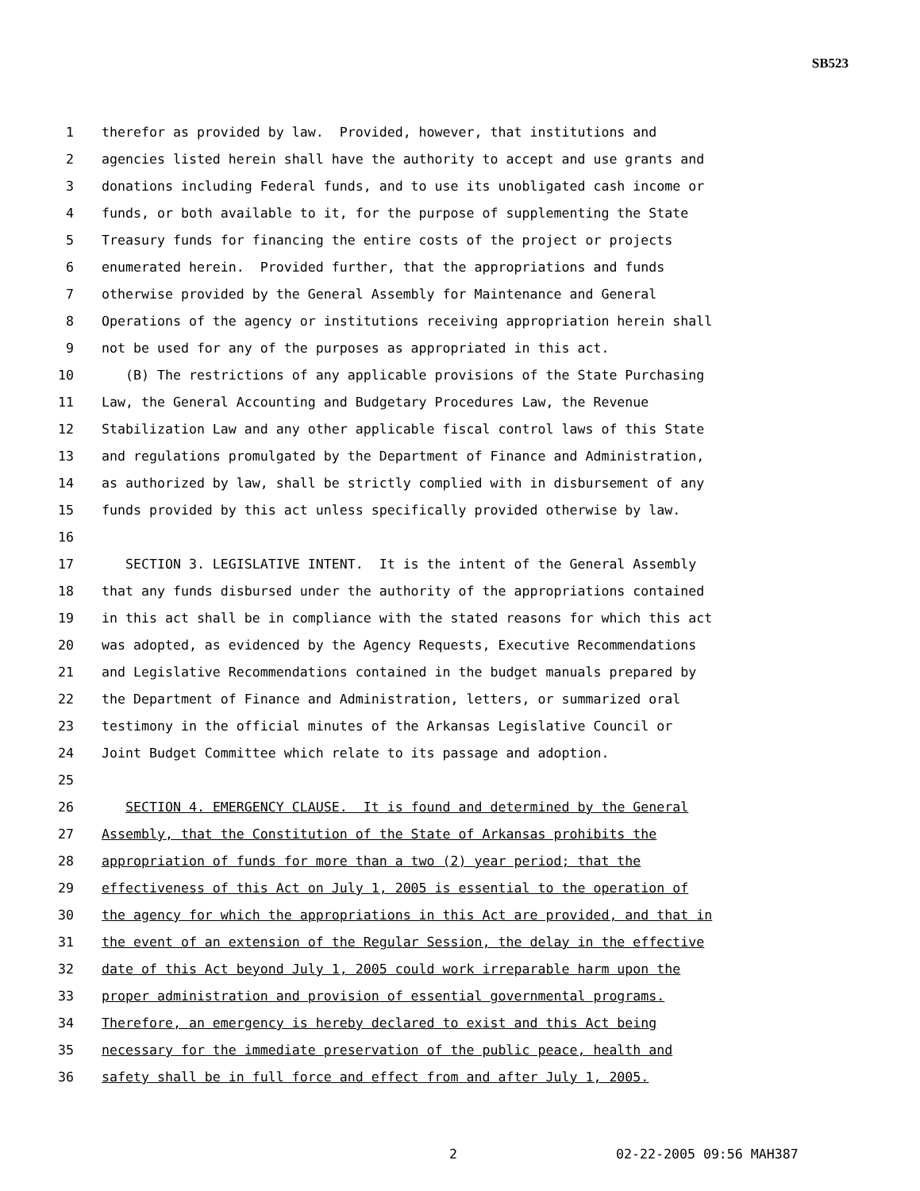SB523
1 therefor as provided by law. Provided, however, that institutions and
2 agencies listed herein shall have the authority to accept and use grants and
3 donations including Federal funds, and to use its unobligated cash income or
4 funds, or both available to it, for the purpose of supplementing the State
5 Treasury funds for financing the entire costs of the project or projects
6 enumerated herein. Provided further, that the appropriations and funds
7 otherwise provided by the General Assembly for Maintenance and General
8 Operations of the agency or institutions receiving appropriation herein shall
9 not be used for any of the purposes as appropriated in this act.
10 (B) The restrictions of any applicable provisions of the State Purchasing
11 Law, the General Accounting and Budgetary Procedures Law, the Revenue
12 Stabilization Law and any other applicable fiscal control laws of this State
13 and regulations promulgated by the Department of Finance and Administration,
14 as authorized by law, shall be strictly complied with in disbursement of any
15 funds provided by this act unless specifically provided otherwise by law.
16
17 SECTION 3. LEGISLATIVE INTENT. It is the intent of the General Assembly
18 that any funds disbursed under the authority of the appropriations contained
19 in this act shall be in compliance with the stated reasons for which this act
20 was adopted, as evidenced by the Agency Requests, Executive Recommendations
21 and Legislative Recommendations contained in the budget manuals prepared by
22 the Department of Finance and Administration, letters, or summarized oral
23 testimony in the official minutes of the Arkansas Legislative Council or
24 Joint Budget Committee which relate to its passage and adoption.
25
26 SECTION 4. EMERGENCY CLAUSE. It is found and determined by the General
27 Assembly, that the Constitution of the State of Arkansas prohibits the
28 appropriation of funds for more than a two (2) year period; that the
29 effectiveness of this Act on July 1, 2005 is essential to the operation of
30 the agency for which the appropriations in this Act are provided, and that in
31 the event of an extension of the Regular Session, the delay in the effective
32 date of this Act beyond July 1, 2005 could work irreparable harm upon the
33 proper administration and provision of essential governmental programs.
34 Therefore, an emergency is hereby declared to exist and this Act being
35 necessary for the immediate preservation of the public peace, health and
36 safety shall be in full force and effect from and after July 1, 2005.
2 02-22-2005 09:56 MAH387